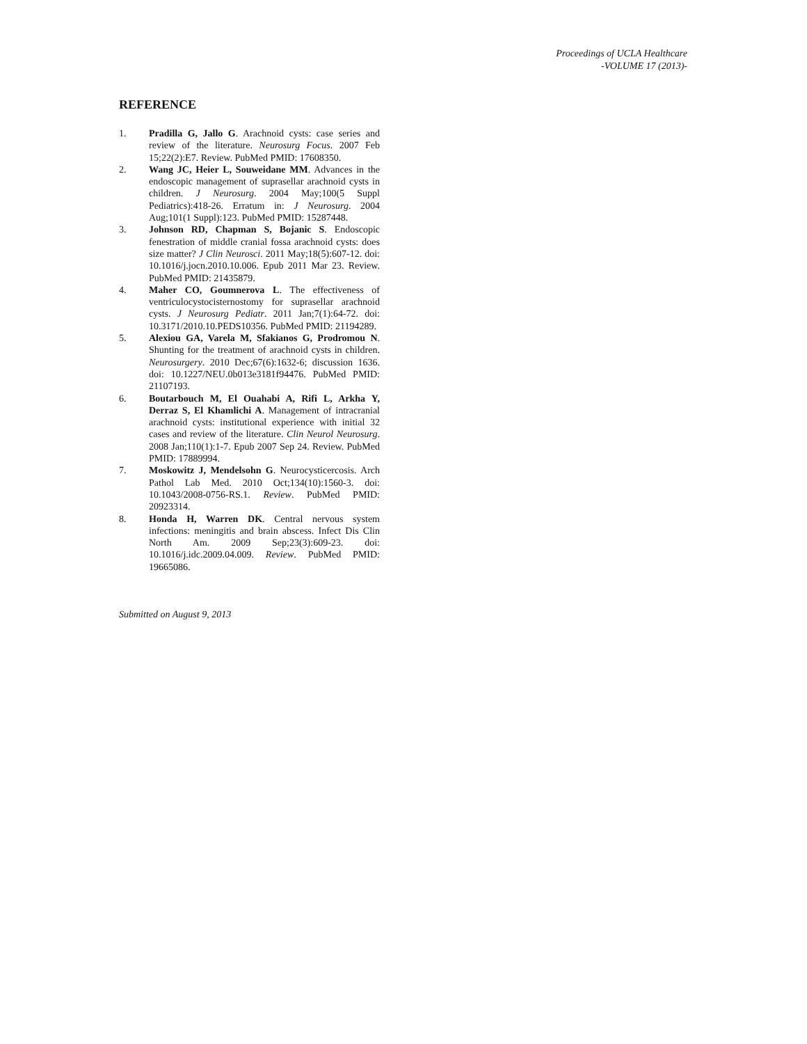Proceedings of UCLA Healthcare
-VOLUME 17 (2013)-
REFERENCE
1. Pradilla G, Jallo G. Arachnoid cysts: case series and review of the literature. Neurosurg Focus. 2007 Feb 15;22(2):E7. Review. PubMed PMID: 17608350.
2. Wang JC, Heier L, Souweidane MM. Advances in the endoscopic management of suprasellar arachnoid cysts in children. J Neurosurg. 2004 May;100(5 Suppl Pediatrics):418-26. Erratum in: J Neurosurg. 2004 Aug;101(1 Suppl):123. PubMed PMID: 15287448.
3. Johnson RD, Chapman S, Bojanic S. Endoscopic fenestration of middle cranial fossa arachnoid cysts: does size matter? J Clin Neurosci. 2011 May;18(5):607-12. doi: 10.1016/j.jocn.2010.10.006. Epub 2011 Mar 23. Review. PubMed PMID: 21435879.
4. Maher CO, Goumnerova L. The effectiveness of ventriculocystocisternostomy for suprasellar arachnoid cysts. J Neurosurg Pediatr. 2011 Jan;7(1):64-72. doi: 10.3171/2010.10.PEDS10356. PubMed PMID: 21194289.
5. Alexiou GA, Varela M, Sfakianos G, Prodromou N. Shunting for the treatment of arachnoid cysts in children. Neurosurgery. 2010 Dec;67(6):1632-6; discussion 1636. doi: 10.1227/NEU.0b013e3181f94476. PubMed PMID: 21107193.
6. Boutarbouch M, El Ouahabi A, Rifi L, Arkha Y, Derraz S, El Khamlichi A. Management of intracranial arachnoid cysts: institutional experience with initial 32 cases and review of the literature. Clin Neurol Neurosurg. 2008 Jan;110(1):1-7. Epub 2007 Sep 24. Review. PubMed PMID: 17889994.
7. Moskowitz J, Mendelsohn G. Neurocysticercosis. Arch Pathol Lab Med. 2010 Oct;134(10):1560-3. doi: 10.1043/2008-0756-RS.1. Review. PubMed PMID: 20923314.
8. Honda H, Warren DK. Central nervous system infections: meningitis and brain abscess. Infect Dis Clin North Am. 2009 Sep;23(3):609-23. doi: 10.1016/j.idc.2009.04.009. Review. PubMed PMID: 19665086.
Submitted on August 9, 2013